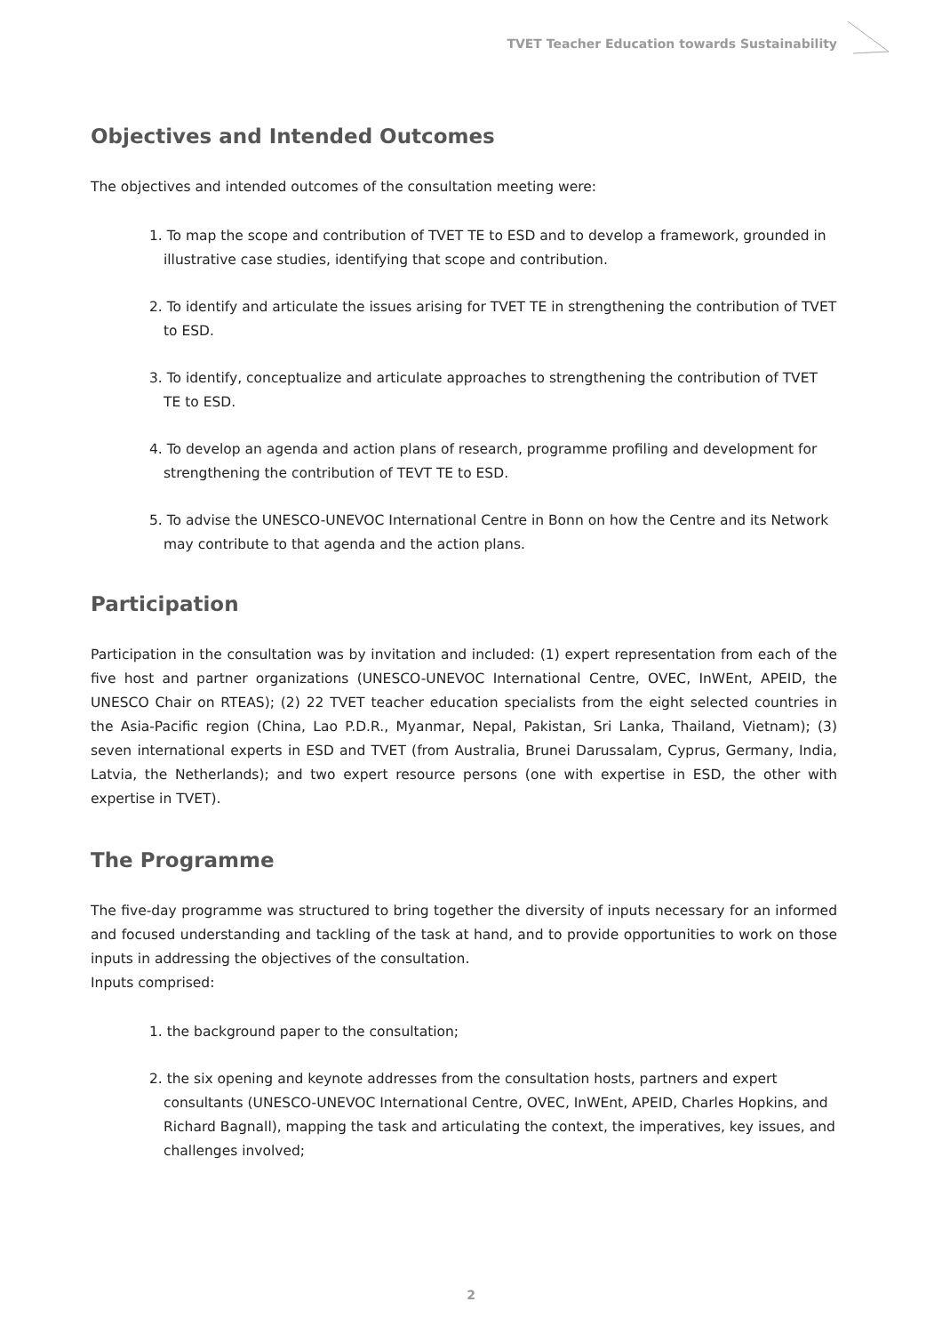TVET Teacher Education towards Sustainability
Objectives and Intended Outcomes
The objectives and intended outcomes of the consultation meeting were:
1. To map the scope and contribution of TVET TE to ESD and to develop a framework, grounded in illustrative case studies, identifying that scope and contribution.
2. To identify and articulate the issues arising for TVET TE in strengthening the contribution of TVET to ESD.
3. To identify, conceptualize and articulate approaches to strengthening the contribution of TVET TE to ESD.
4. To develop an agenda and action plans of research, programme profiling and development for strengthening the contribution of TEVT TE to ESD.
5. To advise the UNESCO-UNEVOC International Centre in Bonn on how the Centre and its Network may contribute to that agenda and the action plans.
Participation
Participation in the consultation was by invitation and included: (1) expert representation from each of the five host and partner organizations (UNESCO-UNEVOC International Centre, OVEC, InWEnt, APEID, the UNESCO Chair on RTEAS); (2) 22 TVET teacher education specialists from the eight selected countries in the Asia-Pacific region (China, Lao P.D.R., Myanmar, Nepal, Pakistan, Sri Lanka, Thailand, Vietnam); (3) seven international experts in ESD and TVET (from Australia, Brunei Darussalam, Cyprus, Germany, India, Latvia, the Netherlands); and two expert resource persons (one with expertise in ESD, the other with expertise in TVET).
The Programme
The five-day programme was structured to bring together the diversity of inputs necessary for an informed and focused understanding and tackling of the task at hand, and to provide opportunities to work on those inputs in addressing the objectives of the consultation.
Inputs comprised:
1. the background paper to the consultation;
2. the six opening and keynote addresses from the consultation hosts, partners and expert consultants (UNESCO-UNEVOC International Centre, OVEC, InWEnt, APEID, Charles Hopkins, and Richard Bagnall), mapping the task and articulating the context, the imperatives, key issues, and challenges involved;
2